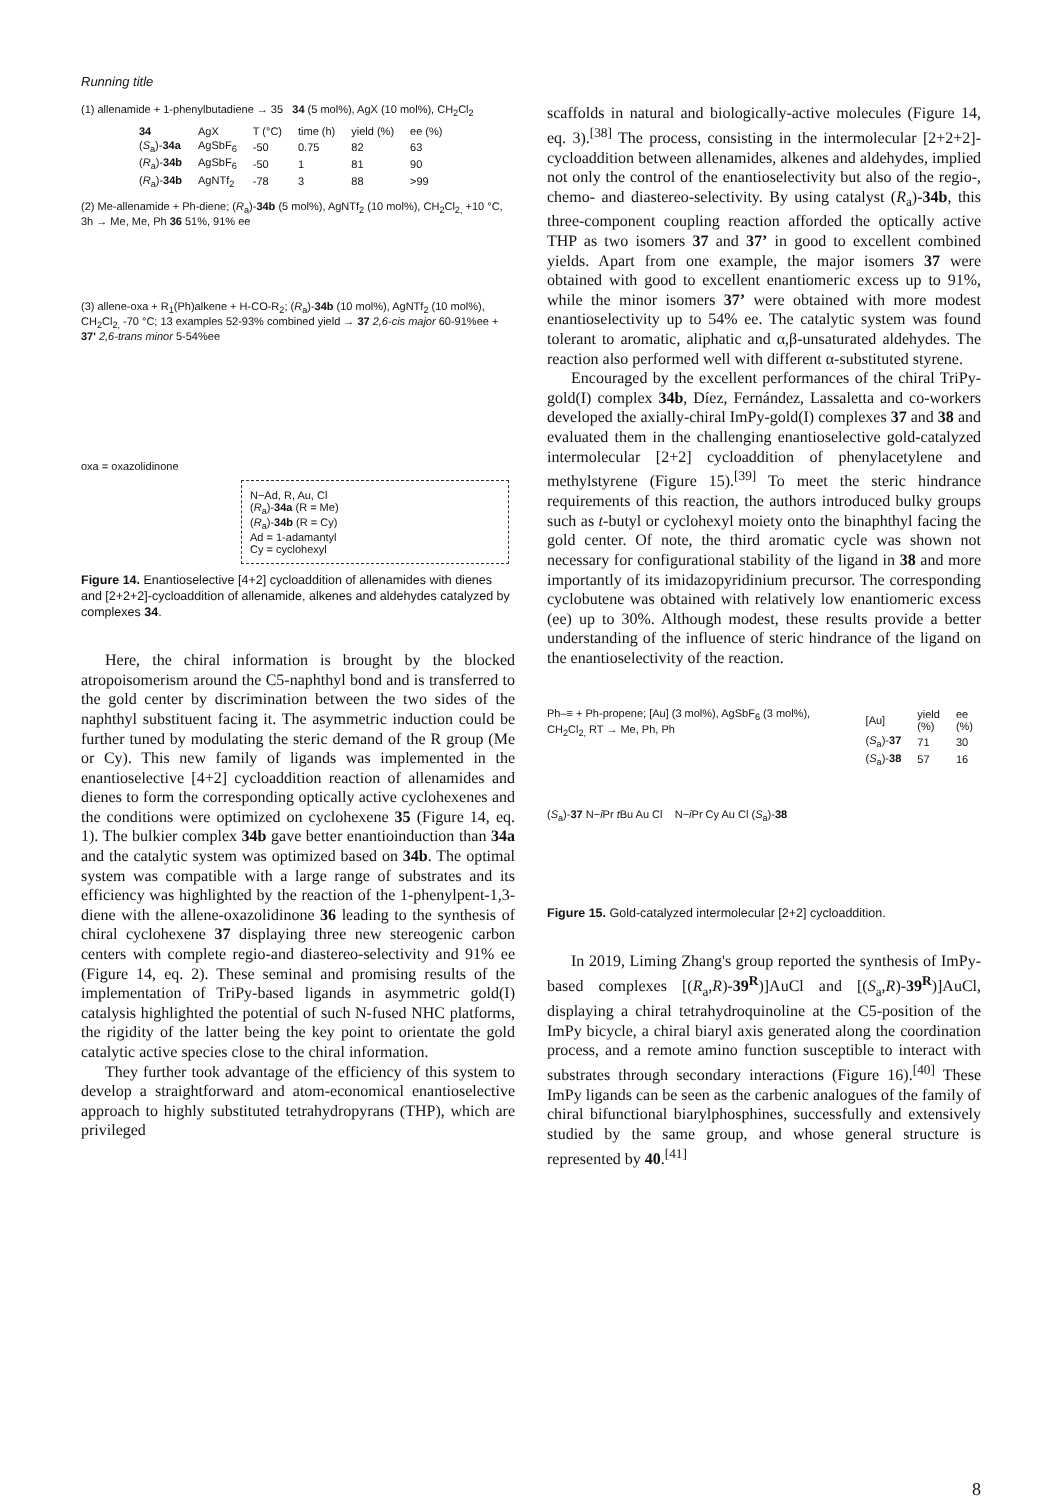Running title
(1) allenamide + 1-phenylbutadiene → 35 34 (5 mol%), AgX (10 mol%), CH<sub>2</sub>Cl<sub>2</sub>
| 34 | AgX | T (°C) | time (h) | yield (%) | ee (%) |
| --- | --- | --- | --- | --- | --- |
| ( S<sub>a</sub>)- 34a | AgSbF<sub>6</sub> | -50 | 0.75 | 82 | 63 |
| ( R<sub>a</sub>)- 34b | AgSbF<sub>6</sub> | -50 | 1 | 81 | 90 |
| ( R<sub>a</sub>)- 34b | AgNTf<sub>2</sub> | -78 | 3 | 88 | >99 |
(2) Me-allenamide + Ph-diene; (R<sub>a</sub>)-34b (5 mol%), AgNTf<sub>2</sub> (10 mol%), CH<sub>2</sub>Cl<sub>2,</sub> +10 °C, 3h → Me, Me, Ph 36 51%, 91% ee
(3) allene-oxa + R<sub>1</sub>(Ph)alkene + H-CO-R<sub>2</sub>; (R<sub>a</sub>)-34b (10 mol%), AgNTf<sub>2</sub> (10 mol%), CH<sub>2</sub>Cl<sub>2,</sub> -70 °C; 13 examples 52-93% combined yield → 37 2,6-cis major 60-91%ee + 37' 2,6-trans minor 5-54%ee
oxa = oxazolidinone
N−Ad, R, Au, Cl
(R<sub>a</sub>)-34a (R = Me)
(R<sub>a</sub>)-34b (R = Cy)
Ad = 1-adamantyl
Cy = cyclohexyl
Figure 14. Enantioselective [4+2] cycloaddition of allenamides with dienes and [2+2+2]-cycloaddition of allenamide, alkenes and aldehydes catalyzed by complexes 34.
Here, the chiral information is brought by the blocked atropoisomerism around the C5-naphthyl bond and is transferred to the gold center by discrimination between the two sides of the naphthyl substituent facing it. The asymmetric induction could be further tuned by modulating the steric demand of the R group (Me or Cy). This new family of ligands was implemented in the enantioselective [4+2] cycloaddition reaction of allenamides and dienes to form the corresponding optically active cyclohexenes and the conditions were optimized on cyclohexene 35 (Figure 14, eq. 1). The bulkier complex 34b gave better enantioinduction than 34a and the catalytic system was optimized based on 34b. The optimal system was compatible with a large range of substrates and its efficiency was highlighted by the reaction of the 1-phenylpent-1,3-diene with the allene-oxazolidinone 36 leading to the synthesis of chiral cyclohexene 37 displaying three new stereogenic carbon centers with complete regio-and diastereo-selectivity and 91% ee (Figure 14, eq. 2). These seminal and promising results of the implementation of TriPy-based ligands in asymmetric gold(I) catalysis highlighted the potential of such N-fused NHC platforms, the rigidity of the latter being the key point to orientate the gold catalytic active species close to the chiral information.
They further took advantage of the efficiency of this system to develop a straightforward and atom-economical enantioselective approach to highly substituted tetrahydropyrans (THP), which are privileged
scaffolds in natural and biologically-active molecules (Figure 14, eq. 3).<sup>[38]</sup> The process, consisting in the intermolecular [2+2+2]-cycloaddition between allenamides, alkenes and aldehydes, implied not only the control of the enantioselectivity but also of the regio-, chemo- and diastereo-selectivity. By using catalyst (R<sub>a</sub>)-34b, this three-component coupling reaction afforded the optically active THP as two isomers 37 and 37’ in good to excellent combined yields. Apart from one example, the major isomers 37 were obtained with good to excellent enantiomeric excess up to 91%, while the minor isomers 37’ were obtained with more modest enantioselectivity up to 54% ee. The catalytic system was found tolerant to aromatic, aliphatic and α,β-unsaturated aldehydes. The reaction also performed well with different α-substituted styrene.
Encouraged by the excellent performances of the chiral TriPy-gold(I) complex 34b, Díez, Fernández, Lassaletta and co-workers developed the axially-chiral ImPy-gold(I) complexes 37 and 38 and evaluated them in the challenging enantioselective gold-catalyzed intermolecular [2+2] cycloaddition of phenylacetylene and methylstyrene (Figure 15).<sup>[39]</sup> To meet the steric hindrance requirements of this reaction, the authors introduced bulky groups such as t-butyl or cyclohexyl moiety onto the binaphthyl facing the gold center. Of note, the third aromatic cycle was shown not necessary for configurational stability of the ligand in 38 and more importantly of its imidazopyridinium precursor. The corresponding cyclobutene was obtained with relatively low enantiomeric excess (ee) up to 30%. Although modest, these results provide a better understanding of the influence of steric hindrance of the ligand on the enantioselectivity of the reaction.
Ph–≡ + Ph-propene; [Au] (3 mol%), AgSbF<sub>6</sub> (3 mol%), CH<sub>2</sub>Cl<sub>2,</sub> RT → Me, Ph, Ph
| [Au] | yield (%) | ee (%) |
| --- | --- | --- |
| ( S<sub>a</sub>)- 37 | 71 | 30 |
| ( S<sub>a</sub>)- 38 | 57 | 16 |
(S<sub>a</sub>)-37 N−i Pr t Bu Au Cl N−i Pr Cy Au Cl (S<sub>a</sub>)-38
Figure 15. Gold-catalyzed intermolecular [2+2] cycloaddition.
In 2019, Liming Zhang's group reported the synthesis of ImPy-based complexes [(R<sub>a</sub>,R)-39<sup>R</sup>)]AuCl and [(S<sub>a</sub>,R)-39<sup>R</sup>)]AuCl, displaying a chiral tetrahydroquinoline at the C5-position of the ImPy bicycle, a chiral biaryl axis generated along the coordination process, and a remote amino function susceptible to interact with substrates through secondary interactions (Figure 16).<sup>[40]</sup> These ImPy ligands can be seen as the carbenic analogues of the family of chiral bifunctional biarylphosphines, successfully and extensively studied by the same group, and whose general structure is represented by 40.<sup>[41]</sup>
8